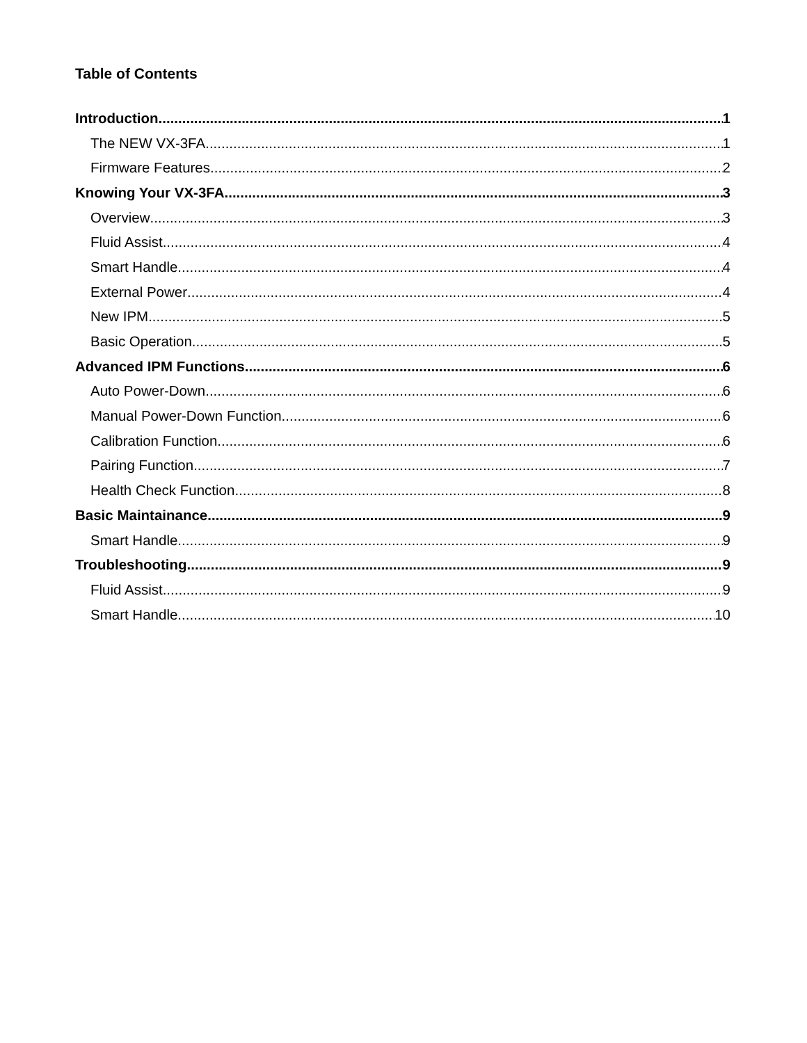Table of Contents
Introduction 1
The NEW VX-3FA 1
Firmware Features 2
Knowing Your VX-3FA 3
Overview 3
Fluid Assist 4
Smart Handle 4
External Power 4
New IPM 5
Basic Operation 5
Advanced IPM Functions 6
Auto Power-Down 6
Manual Power-Down Function 6
Calibration Function 6
Pairing Function 7
Health Check Function 8
Basic Maintainance 9
Smart Handle 9
Troubleshooting 9
Fluid Assist 9
Smart Handle 10